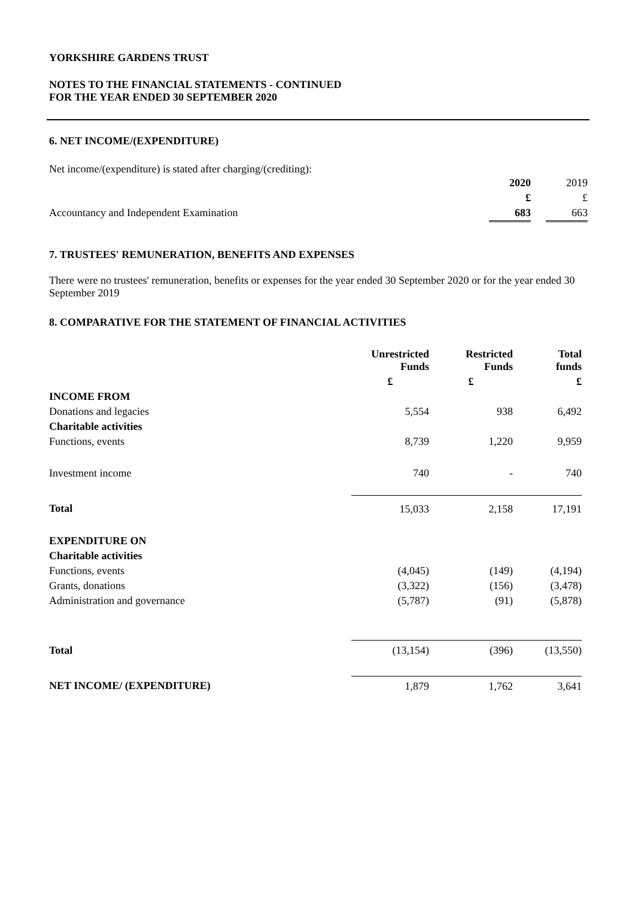YORKSHIRE GARDENS TRUST
NOTES TO THE FINANCIAL STATEMENTS - CONTINUED
FOR THE YEAR ENDED 30 SEPTEMBER 2020
6. NET INCOME/(EXPENDITURE)
Net income/(expenditure) is stated after charging/(crediting):
| | 2020 | | 2019 |
| | £ | | £ |
| Accountancy and Independent Examination | 683 | | 663 |
7. TRUSTEES' REMUNERATION, BENEFITS AND EXPENSES
There were no trustees' remuneration, benefits or expenses for the year ended 30 September 2020 or for the year ended 30 September 2019
8. COMPARATIVE FOR THE STATEMENT OF FINANCIAL ACTIVITIES
| | Unrestricted Funds | Restricted Funds | Total funds |
| | £ | £ | £ |
| INCOME FROM | | | |
| Donations and legacies | 5,554 | 938 | 6,492 |
| Charitable activities | | | |
| Functions, events | 8,739 | 1,220 | 9,959 |
| Investment income | 740 | - | 740 |
| Total | 15,033 | 2,158 | 17,191 |
| EXPENDITURE ON | | | |
| Charitable activities | | | |
| Functions, events | (4,045) | (149) | (4,194) |
| Grants, donations | (3,322) | (156) | (3,478) |
| Administration and governance | (5,787) | (91) | (5,878) |
| Total | (13,154) | (396) | (13,550) |
| NET INCOME/ (EXPENDITURE) | 1,879 | 1,762 | 3,641 |